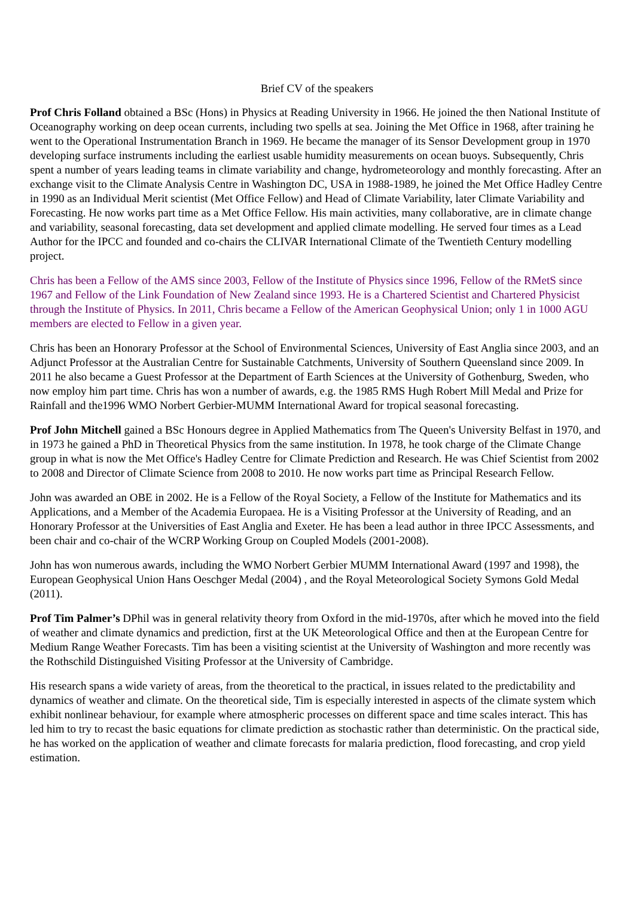Brief CV of the speakers
Prof Chris Folland obtained a BSc (Hons) in Physics at Reading University in 1966. He joined the then National Institute of Oceanography working on deep ocean currents, including two spells at sea. Joining the Met Office in 1968, after training he went to the Operational Instrumentation Branch in 1969. He became the manager of its Sensor Development group in 1970 developing surface instruments including the earliest usable humidity measurements on ocean buoys. Subsequently, Chris spent a number of years leading teams in climate variability and change, hydrometeorology and monthly forecasting. After an exchange visit to the Climate Analysis Centre in Washington DC, USA in 1988-1989, he joined the Met Office Hadley Centre in 1990 as an Individual Merit scientist (Met Office Fellow) and Head of Climate Variability, later Climate Variability and Forecasting. He now works part time as a Met Office Fellow. His main activities, many collaborative, are in climate change and variability, seasonal forecasting, data set development and applied climate modelling. He served four times as a Lead Author for the IPCC and founded and co-chairs the CLIVAR International Climate of the Twentieth Century modelling project.
Chris has been a Fellow of the AMS since 2003, Fellow of the Institute of Physics since 1996, Fellow of the RMetS since 1967 and Fellow of the Link Foundation of New Zealand since 1993. He is a Chartered Scientist and Chartered Physicist through the Institute of Physics. In 2011, Chris became a Fellow of the American Geophysical Union; only 1 in 1000 AGU members are elected to Fellow in a given year.
Chris has been an Honorary Professor at the School of Environmental Sciences, University of East Anglia since 2003, and an Adjunct Professor at the Australian Centre for Sustainable Catchments, University of Southern Queensland since 2009. In 2011 he also became a Guest Professor at the Department of Earth Sciences at the University of Gothenburg, Sweden, who now employ him part time. Chris has won a number of awards, e.g. the 1985 RMS Hugh Robert Mill Medal and Prize for Rainfall and the1996 WMO Norbert Gerbier-MUMM International Award for tropical seasonal forecasting.
Prof John Mitchell gained a BSc Honours degree in Applied Mathematics from The Queen's University Belfast in 1970, and in 1973 he gained a PhD in Theoretical Physics from the same institution. In 1978, he took charge of the Climate Change group in what is now the Met Office's Hadley Centre for Climate Prediction and Research. He was Chief Scientist from 2002 to 2008 and Director of Climate Science from 2008 to 2010. He now works part time as Principal Research Fellow.
John was awarded an OBE in 2002. He is a Fellow of the Royal Society, a Fellow of the Institute for Mathematics and its Applications, and a Member of the Academia Europaea. He is a Visiting Professor at the University of Reading, and an Honorary Professor at the Universities of East Anglia and Exeter. He has been a lead author in three IPCC Assessments, and been chair and co-chair of the WCRP Working Group on Coupled Models (2001-2008).
John has won numerous awards, including the WMO Norbert Gerbier MUMM International Award (1997 and 1998), the European Geophysical Union Hans Oeschger Medal (2004) , and the Royal Meteorological Society Symons Gold Medal (2011).
Prof Tim Palmer’s DPhil was in general relativity theory from Oxford in the mid-1970s, after which he moved into the field of weather and climate dynamics and prediction, first at the UK Meteorological Office and then at the European Centre for Medium Range Weather Forecasts. Tim has been a visiting scientist at the University of Washington and more recently was the Rothschild Distinguished Visiting Professor at the University of Cambridge.
His research spans a wide variety of areas, from the theoretical to the practical, in issues related to the predictability and dynamics of weather and climate. On the theoretical side, Tim is especially interested in aspects of the climate system which exhibit nonlinear behaviour, for example where atmospheric processes on different space and time scales interact. This has led him to try to recast the basic equations for climate prediction as stochastic rather than deterministic. On the practical side, he has worked on the application of weather and climate forecasts for malaria prediction, flood forecasting, and crop yield estimation.